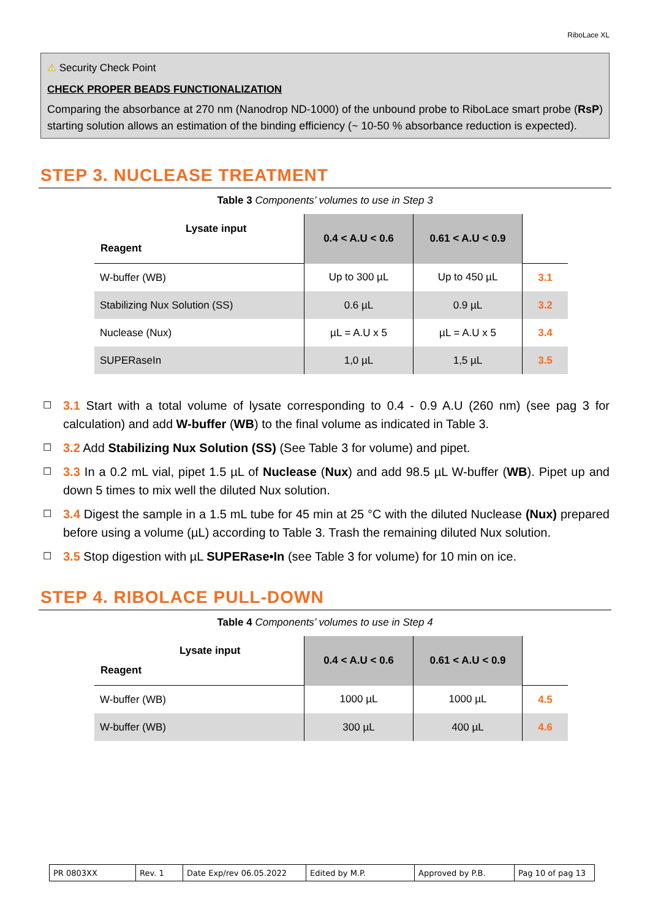RiboLace XL
⚠ Security Check Point
CHECK PROPER BEADS FUNCTIONALIZATION
Comparing the absorbance at 270 nm (Nanodrop ND-1000) of the unbound probe to RiboLace smart probe (RsP) starting solution allows an estimation of the binding efficiency (~ 10-50 % absorbance reduction is expected).
STEP 3. NUCLEASE TREATMENT
Table 3 Components’ volumes to use in Step 3
| Lysate input Reagent | 0.4 < A.U < 0.6 | 0.61 < A.U < 0.9 | |
| --- | --- | --- | --- |
| W-buffer (WB) | Up to 300 µL | Up to 450 µL | 3.1 |
| Stabilizing Nux Solution (SS) | 0.6 µL | 0.9 µL | 3.2 |
| Nuclease (Nux) | µL = A.U x 5 | µL = A.U x 5 | 3.4 |
| SUPERaseIn | 1,0 µL | 1,5 µL | 3.5 |
☐ 3.1 Start with a total volume of lysate corresponding to 0.4 - 0.9 A.U (260 nm) (see pag 3 for calculation) and add W-buffer (WB) to the final volume as indicated in Table 3.
☐ 3.2 Add Stabilizing Nux Solution (SS) (See Table 3 for volume) and pipet.
☐ 3.3 In a 0.2 mL vial, pipet 1.5 µL of Nuclease (Nux) and add 98.5 µL W-buffer (WB). Pipet up and down 5 times to mix well the diluted Nux solution.
☐ 3.4 Digest the sample in a 1.5 mL tube for 45 min at 25 °C with the diluted Nuclease (Nux) prepared before using a volume (µL) according to Table 3. Trash the remaining diluted Nux solution.
☐ 3.5 Stop digestion with µL SUPERase•In (see Table 3 for volume) for 10 min on ice.
STEP 4. RIBOLACE PULL-DOWN
Table 4 Components’ volumes to use in Step 4
| Lysate input Reagent | 0.4 < A.U < 0.6 | 0.61 < A.U < 0.9 | |
| --- | --- | --- | --- |
| W-buffer (WB) | 1000 µL | 1000 µL | 4.5 |
| W-buffer (WB) | 300 µL | 400 µL | 4.6 |
| PR 0803XX | Rev. 1 | Date Exp/rev 06.05.2022 | Edited by M.P. | Approved by P.B. | Pag 10 of pag 13 |